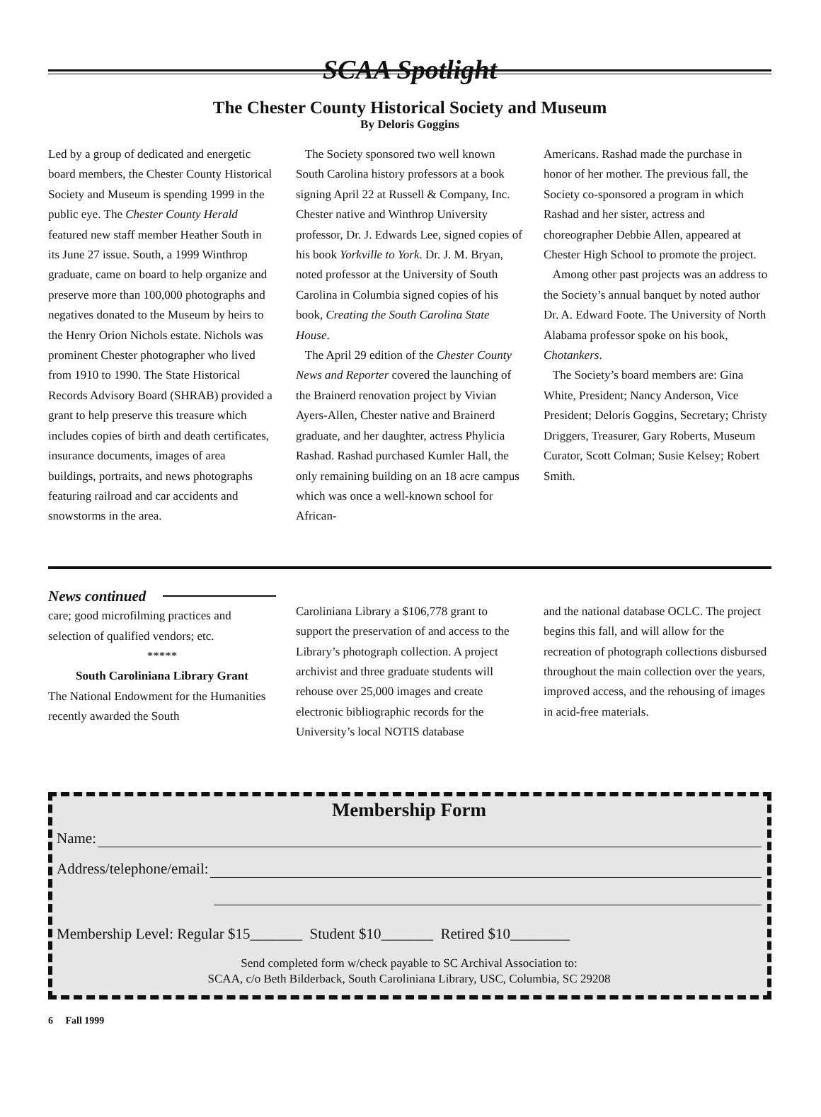SCAA Spotlight
The Chester County Historical Society and Museum
By Deloris Goggins
Led by a group of dedicated and energetic board members, the Chester County Historical Society and Museum is spending 1999 in the public eye. The Chester County Herald featured new staff member Heather South in its June 27 issue. South, a 1999 Winthrop graduate, came on board to help organize and preserve more than 100,000 photographs and negatives donated to the Museum by heirs to the Henry Orion Nichols estate. Nichols was prominent Chester photographer who lived from 1910 to 1990. The State Historical Records Advisory Board (SHRAB) provided a grant to help preserve this treasure which includes copies of birth and death certificates, insurance documents, images of area buildings, portraits, and news photographs featuring railroad and car accidents and snowstorms in the area.
The Society sponsored two well known South Carolina history professors at a book signing April 22 at Russell & Company, Inc. Chester native and Winthrop University professor, Dr. J. Edwards Lee, signed copies of his book Yorkville to York. Dr. J. M. Bryan, noted professor at the University of South Carolina in Columbia signed copies of his book, Creating the South Carolina State House.
The April 29 edition of the Chester County News and Reporter covered the launching of the Brainerd renovation project by Vivian Ayers-Allen, Chester native and Brainerd graduate, and her daughter, actress Phylicia Rashad. Rashad purchased Kumler Hall, the only remaining building on an 18 acre campus which was once a well-known school for African-
Americans. Rashad made the purchase in honor of her mother. The previous fall, the Society co-sponsored a program in which Rashad and her sister, actress and choreographer Debbie Allen, appeared at Chester High School to promote the project.
Among other past projects was an address to the Society’s annual banquet by noted author Dr. A. Edward Foote. The University of North Alabama professor spoke on his book, Chotankers.
The Society’s board members are: Gina White, President; Nancy Anderson, Vice President; Deloris Goggins, Secretary; Christy Driggers, Treasurer, Gary Roberts, Museum Curator, Scott Colman; Susie Kelsey; Robert Smith.
News continued
care; good microfilming practices and selection of qualified vendors; etc.
*****
South Caroliniana Library Grant
The National Endowment for the Humanities recently awarded the South
Caroliniana Library a $106,778 grant to support the preservation of and access to the Library’s photograph collection. A project archivist and three graduate students will rehouse over 25,000 images and create electronic bibliographic records for the University’s local NOTIS database
and the national database OCLC. The project begins this fall, and will allow for the recreation of photograph collections disbursed throughout the main collection over the years, improved access, and the rehousing of images in acid-free materials.
Membership Form
Name:
Address/telephone/email:
Membership Level: Regular $15_______ Student $10_______ Retired $10________
Send completed form w/check payable to SC Archival Association to:
SCAA, c/o Beth Bilderback, South Caroliniana Library, USC, Columbia, SC 29208
6 Fall 1999